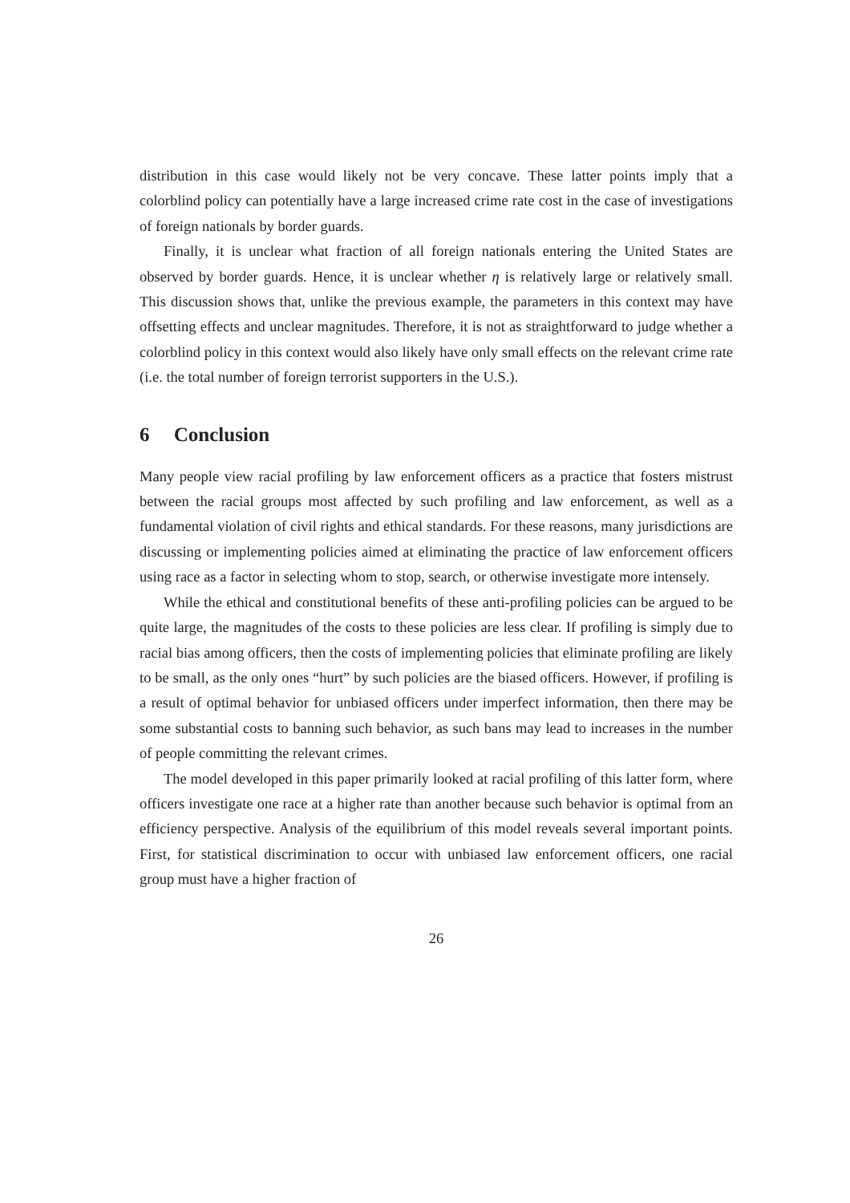distribution in this case would likely not be very concave. These latter points imply that a colorblind policy can potentially have a large increased crime rate cost in the case of investigations of foreign nationals by border guards.
Finally, it is unclear what fraction of all foreign nationals entering the United States are observed by border guards. Hence, it is unclear whether η is relatively large or relatively small. This discussion shows that, unlike the previous example, the parameters in this context may have offsetting effects and unclear magnitudes. Therefore, it is not as straightforward to judge whether a colorblind policy in this context would also likely have only small effects on the relevant crime rate (i.e. the total number of foreign terrorist supporters in the U.S.).
6 Conclusion
Many people view racial profiling by law enforcement officers as a practice that fosters mistrust between the racial groups most affected by such profiling and law enforcement, as well as a fundamental violation of civil rights and ethical standards. For these reasons, many jurisdictions are discussing or implementing policies aimed at eliminating the practice of law enforcement officers using race as a factor in selecting whom to stop, search, or otherwise investigate more intensely.
While the ethical and constitutional benefits of these anti-profiling policies can be argued to be quite large, the magnitudes of the costs to these policies are less clear. If profiling is simply due to racial bias among officers, then the costs of implementing policies that eliminate profiling are likely to be small, as the only ones “hurt” by such policies are the biased officers. However, if profiling is a result of optimal behavior for unbiased officers under imperfect information, then there may be some substantial costs to banning such behavior, as such bans may lead to increases in the number of people committing the relevant crimes.
The model developed in this paper primarily looked at racial profiling of this latter form, where officers investigate one race at a higher rate than another because such behavior is optimal from an efficiency perspective. Analysis of the equilibrium of this model reveals several important points. First, for statistical discrimination to occur with unbiased law enforcement officers, one racial group must have a higher fraction of
26